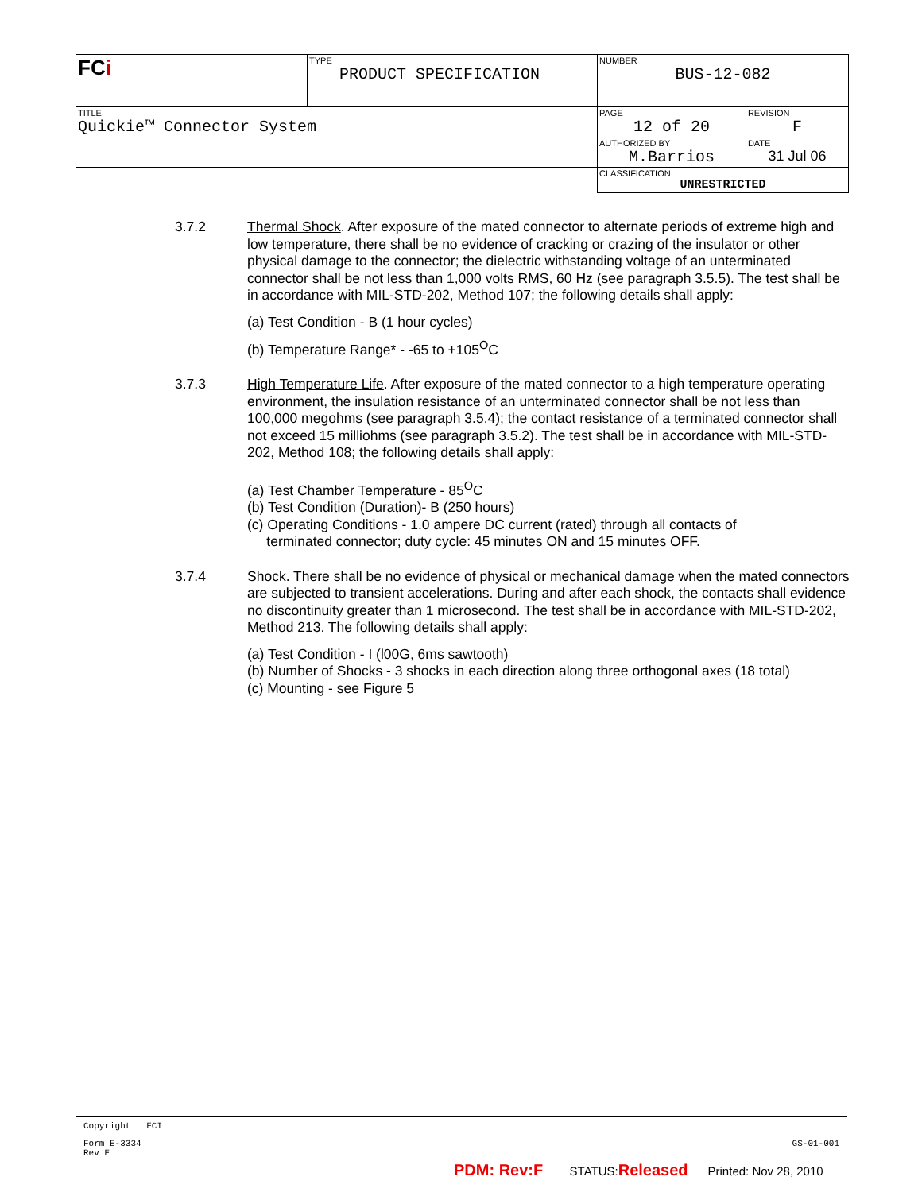| FC i | TYPE PRODUCT SPECIFICATION | NUMBER BUS-12-082 | |
| TITLE Quickie™ Connector System | | PAGE 12 of 20 | REVISION F |
| | | AUTHORIZED BY M.Barrios | DATE 31 Jul 06 |
| | | CLASSIFICATION UNRESTRICTED | |
3.7.2 Thermal Shock. After exposure of the mated connector to alternate periods of extreme high and low temperature, there shall be no evidence of cracking or crazing of the insulator or other physical damage to the connector; the dielectric withstanding voltage of an unterminated connector shall be not less than 1,000 volts RMS, 60 Hz (see paragraph 3.5.5). The test shall be in accordance with MIL-STD-202, Method 107; the following details shall apply:
(a) Test Condition - B (1 hour cycles)
(b) Temperature Range* - -65 to +105<sup>O</sup>C
3.7.3 High Temperature Life. After exposure of the mated connector to a high temperature operating environment, the insulation resistance of an unterminated connector shall be not less than 100,000 megohms (see paragraph 3.5.4); the contact resistance of a terminated connector shall not exceed 15 milliohms (see paragraph 3.5.2). The test shall be in accordance with MIL-STD-202, Method 108; the following details shall apply:
(a) Test Chamber Temperature - 85<sup>O</sup>C
(b) Test Condition (Duration)- B (250 hours)
(c) Operating Conditions - 1.0 ampere DC current (rated) through all contacts of
terminated connector; duty cycle: 45 minutes ON and 15 minutes OFF.
3.7.4 Shock. There shall be no evidence of physical or mechanical damage when the mated connectors are subjected to transient accelerations. During and after each shock, the contacts shall evidence no discontinuity greater than 1 microsecond. The test shall be in accordance with MIL-STD-202, Method 213. The following details shall apply:
(a) Test Condition - I (l00G, 6ms sawtooth)
(b) Number of Shocks - 3 shocks in each direction along three orthogonal axes (18 total)
(c) Mounting - see Figure 5
Copyright FCI
Form E-3334
Rev E
GS-01-001
PDM: Rev:F STATUS:Released Printed: Nov 28, 2010